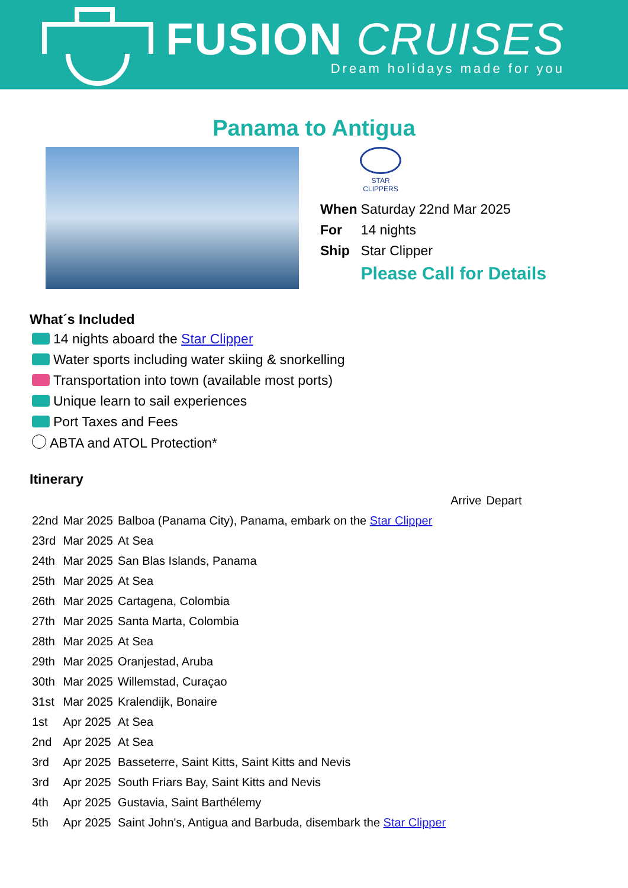FUSION CRUISES
Dream holidays made for you
Panama to Antigua
STAR CLIPPERS
| When | Saturday 22nd Mar 2025 |
| For | 14 nights |
| Ship | Star Clipper |
| | Please Call for Details |
What´s Included
14 nights aboard the Star Clipper
Water sports including water skiing & snorkelling
Transportation into town (available most ports)
Unique learn to sail experiences
Port Taxes and Fees
ABTA and ATOL Protection*
Itinerary
| | | | Arrive | Depart |
| 22nd | Mar 2025 | Balboa (Panama City), Panama, embark on the Star Clipper | | |
| 23rd | Mar 2025 | At Sea | | |
| 24th | Mar 2025 | San Blas Islands, Panama | | |
| 25th | Mar 2025 | At Sea | | |
| 26th | Mar 2025 | Cartagena, Colombia | | |
| 27th | Mar 2025 | Santa Marta, Colombia | | |
| 28th | Mar 2025 | At Sea | | |
| 29th | Mar 2025 | Oranjestad, Aruba | | |
| 30th | Mar 2025 | Willemstad, Curaçao | | |
| 31st | Mar 2025 | Kralendijk, Bonaire | | |
| 1st | Apr 2025 | At Sea | | |
| 2nd | Apr 2025 | At Sea | | |
| 3rd | Apr 2025 | Basseterre, Saint Kitts, Saint Kitts and Nevis | | |
| 3rd | Apr 2025 | South Friars Bay, Saint Kitts and Nevis | | |
| 4th | Apr 2025 | Gustavia, Saint Barthélemy | | |
| 5th | Apr 2025 | Saint John's, Antigua and Barbuda, disembark the Star Clipper | | |